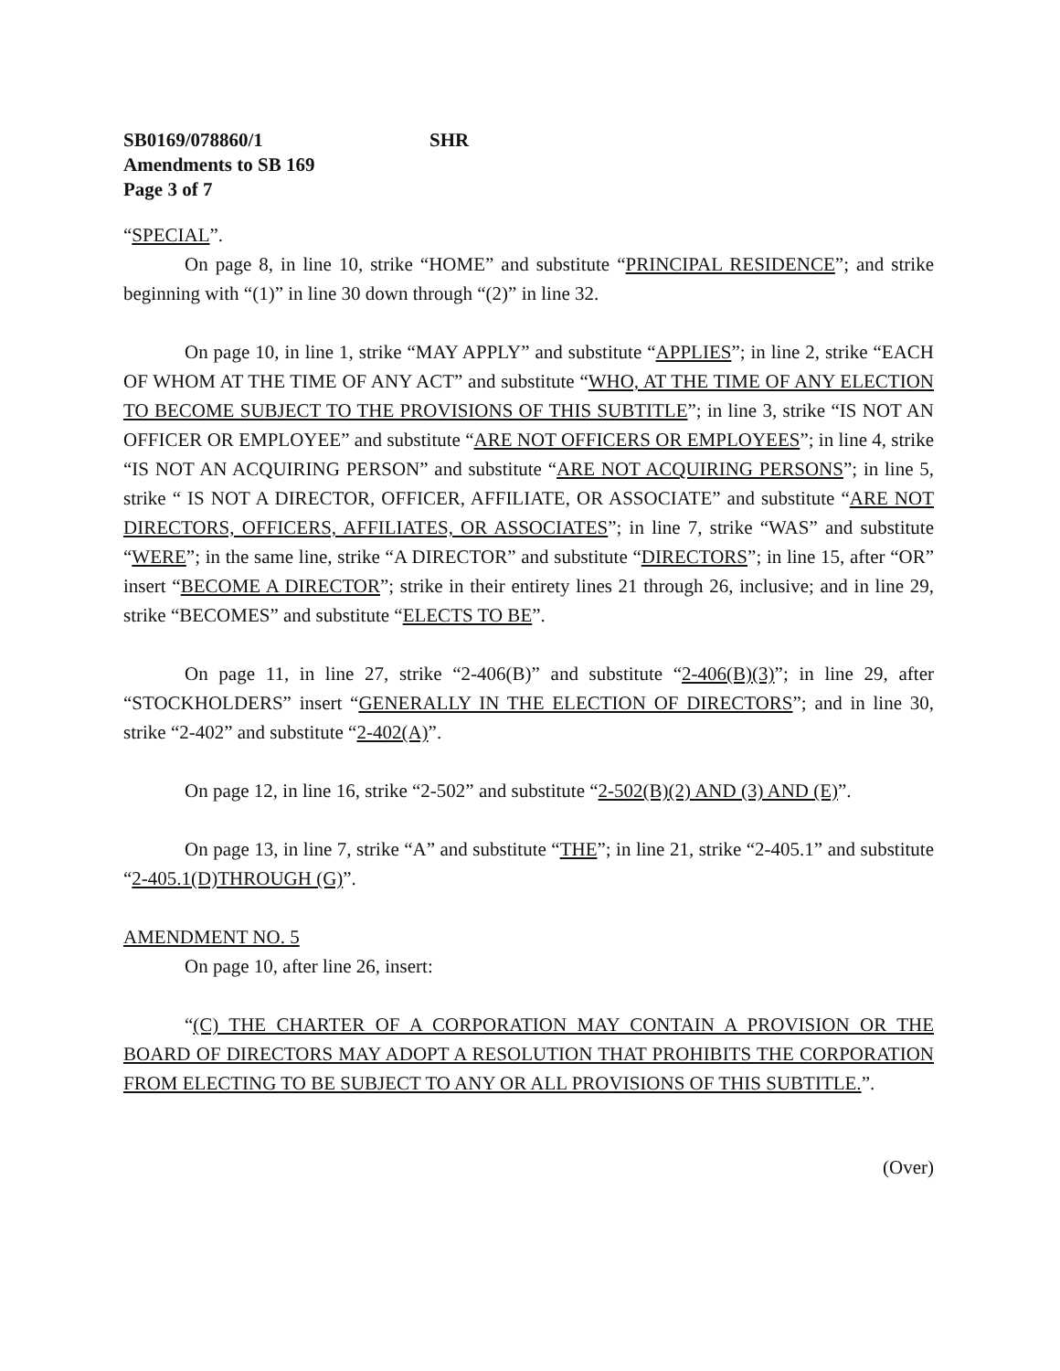SB0169/078860/1 SHR
Amendments to SB 169
Page 3 of 7
“SPECIAL”.
On page 8, in line 10, strike “HOME” and substitute “PRINCIPAL RESIDENCE”; and strike beginning with “(1)” in line 30 down through “(2)” in line 32.
On page 10, in line 1, strike “MAY APPLY” and substitute “APPLIES”; in line 2, strike “EACH OF WHOM AT THE TIME OF ANY ACT” and substitute “WHO, AT THE TIME OF ANY ELECTION TO BECOME SUBJECT TO THE PROVISIONS OF THIS SUBTITLE”; in line 3, strike “IS NOT AN OFFICER OR EMPLOYEE” and substitute “ARE NOT OFFICERS OR EMPLOYEES”; in line 4, strike “IS NOT AN ACQUIRING PERSON” and substitute “ARE NOT ACQUIRING PERSONS”; in line 5, strike “ IS NOT A DIRECTOR, OFFICER, AFFILIATE, OR ASSOCIATE” and substitute “ARE NOT DIRECTORS, OFFICERS, AFFILIATES, OR ASSOCIATES”; in line 7, strike “WAS” and substitute “WERE”; in the same line, strike “A DIRECTOR” and substitute “DIRECTORS”; in line 15, after “OR” insert “BECOME A DIRECTOR”; strike in their entirety lines 21 through 26, inclusive; and in line 29, strike “BECOMES” and substitute “ELECTS TO BE”.
On page 11, in line 27, strike “2-406(B)” and substitute “2-406(B)(3)”; in line 29, after “STOCKHOLDERS” insert “GENERALLY IN THE ELECTION OF DIRECTORS”; and in line 30, strike “2-402” and substitute “2-402(A)”.
On page 12, in line 16, strike “2-502” and substitute “2-502(B)(2) AND (3) AND (E)”.
On page 13, in line 7, strike “A” and substitute “THE”; in line 21, strike “2-405.1” and substitute “2-405.1(D)THROUGH (G)”.
AMENDMENT NO. 5
On page 10, after line 26, insert:
“(C) THE CHARTER OF A CORPORATION MAY CONTAIN A PROVISION OR THE BOARD OF DIRECTORS MAY ADOPT A RESOLUTION THAT PROHIBITS THE CORPORATION FROM ELECTING TO BE SUBJECT TO ANY OR ALL PROVISIONS OF THIS SUBTITLE.”.
(Over)